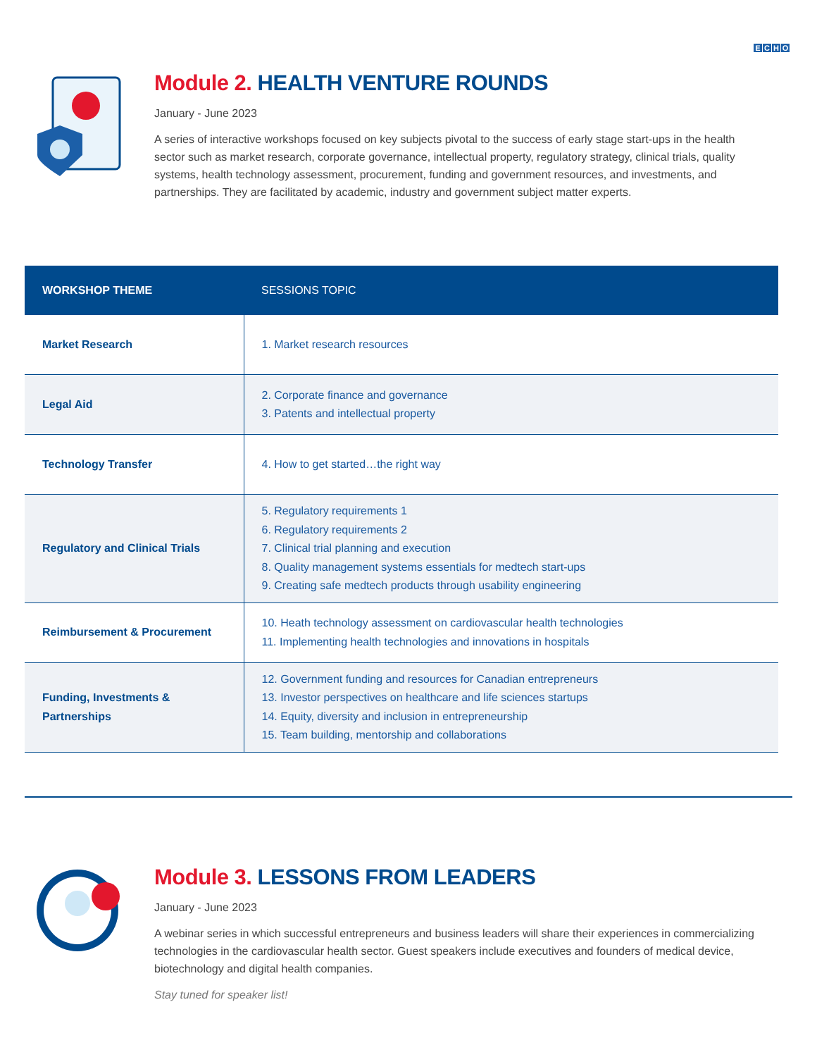ECHO
Module 2. HEALTH VENTURE ROUNDS
January - June 2023
A series of interactive workshops focused on key subjects pivotal to the success of early stage start-ups in the health sector such as market research, corporate governance, intellectual property, regulatory strategy, clinical trials, quality systems, health technology assessment, procurement, funding and government resources, and investments, and partnerships. They are facilitated by academic, industry and government subject matter experts.
| WORKSHOP THEME | SESSIONS TOPIC |
| --- | --- |
| Market Research | 1. Market research resources |
| Legal Aid | 2. Corporate finance and governance 3. Patents and intellectual property |
| Technology Transfer | 4. How to get started…the right way |
| Regulatory and Clinical Trials | 5. Regulatory requirements 1 6. Regulatory requirements 2 7. Clinical trial planning and execution 8. Quality management systems essentials for medtech start-ups 9. Creating safe medtech products through usability engineering |
| Reimbursement & Procurement | 10. Heath technology assessment on cardiovascular health technologies 11. Implementing health technologies and innovations in hospitals |
| Funding, Investments & Partnerships | 12. Government funding and resources for Canadian entrepreneurs 13. Investor perspectives on healthcare and life sciences startups 14. Equity, diversity and inclusion in entrepreneurship 15. Team building, mentorship and collaborations |
Module 3. LESSONS FROM LEADERS
January - June 2023
A webinar series in which successful entrepreneurs and business leaders will share their experiences in commercializing technologies in the cardiovascular health sector. Guest speakers include executives and founders of medical device, biotechnology and digital health companies.
Stay tuned for speaker list!